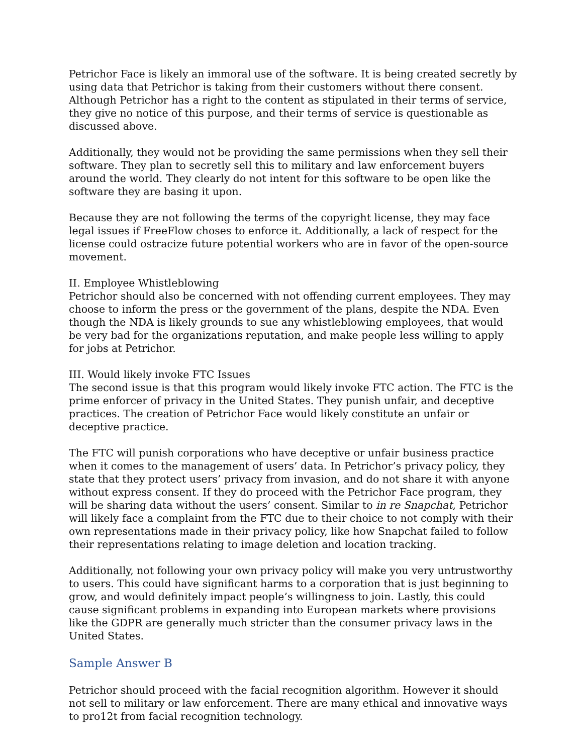Petrichor Face is likely an immoral use of the software. It is being created secretly by using data that Petrichor is taking from their customers without there consent. Although Petrichor has a right to the content as stipulated in their terms of service, they give no notice of this purpose, and their terms of service is questionable as discussed above.
Additionally, they would not be providing the same permissions when they sell their software. They plan to secretly sell this to military and law enforcement buyers around the world. They clearly do not intent for this software to be open like the software they are basing it upon.
Because they are not following the terms of the copyright license, they may face legal issues if FreeFlow choses to enforce it. Additionally, a lack of respect for the license could ostracize future potential workers who are in favor of the open-source movement.
II. Employee Whistleblowing
Petrichor should also be concerned with not offending current employees. They may choose to inform the press or the government of the plans, despite the NDA. Even though the NDA is likely grounds to sue any whistleblowing employees, that would be very bad for the organizations reputation, and make people less willing to apply for jobs at Petrichor.
III. Would likely invoke FTC Issues
The second issue is that this program would likely invoke FTC action. The FTC is the prime enforcer of privacy in the United States. They punish unfair, and deceptive practices. The creation of Petrichor Face would likely constitute an unfair or deceptive practice.
The FTC will punish corporations who have deceptive or unfair business practice when it comes to the management of users’ data. In Petrichor’s privacy policy, they state that they protect users’ privacy from invasion, and do not share it with anyone without express consent. If they do proceed with the Petrichor Face program, they will be sharing data without the users’ consent. Similar to in re Snapchat, Petrichor will likely face a complaint from the FTC due to their choice to not comply with their own representations made in their privacy policy, like how Snapchat failed to follow their representations relating to image deletion and location tracking.
Additionally, not following your own privacy policy will make you very untrustworthy to users. This could have significant harms to a corporation that is just beginning to grow, and would definitely impact people’s willingness to join. Lastly, this could cause significant problems in expanding into European markets where provisions like the GDPR are generally much stricter than the consumer privacy laws in the United States.
Sample Answer B
Petrichor should proceed with the facial recognition algorithm. However it should not sell to military or law enforcement. There are many ethical and innovative ways to pro12t from facial recognition technology.